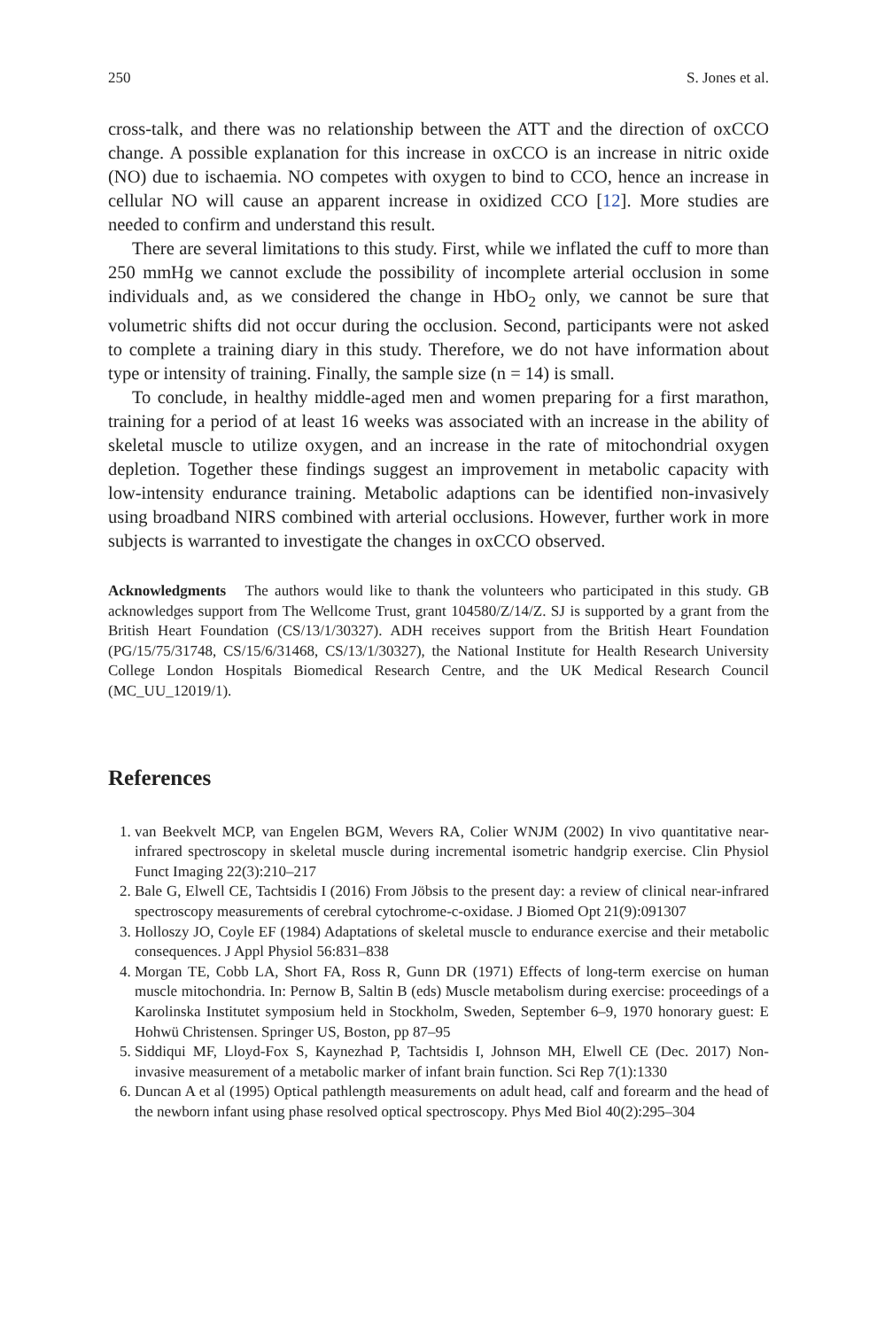250 S. Jones et al.
cross-talk, and there was no relationship between the ATT and the direction of oxCCO change. A possible explanation for this increase in oxCCO is an increase in nitric oxide (NO) due to ischaemia. NO competes with oxygen to bind to CCO, hence an increase in cellular NO will cause an apparent increase in oxidized CCO [12]. More studies are needed to confirm and understand this result.
There are several limitations to this study. First, while we inflated the cuff to more than 250 mmHg we cannot exclude the possibility of incomplete arterial occlusion in some individuals and, as we considered the change in HbO<sub>2</sub> only, we cannot be sure that volumetric shifts did not occur during the occlusion. Second, participants were not asked to complete a training diary in this study. Therefore, we do not have information about type or intensity of training. Finally, the sample size (n = 14) is small.
To conclude, in healthy middle-aged men and women preparing for a first marathon, training for a period of at least 16 weeks was associated with an increase in the ability of skeletal muscle to utilize oxygen, and an increase in the rate of mitochondrial oxygen depletion. Together these findings suggest an improvement in metabolic capacity with low-intensity endurance training. Metabolic adaptions can be identified non-invasively using broadband NIRS combined with arterial occlusions. However, further work in more subjects is warranted to investigate the changes in oxCCO observed.
Acknowledgments The authors would like to thank the volunteers who participated in this study. GB acknowledges support from The Wellcome Trust, grant 104580/Z/14/Z. SJ is supported by a grant from the British Heart Foundation (CS/13/1/30327). ADH receives support from the British Heart Foundation (PG/15/75/31748, CS/15/6/31468, CS/13/1/30327), the National Institute for Health Research University College London Hospitals Biomedical Research Centre, and the UK Medical Research Council (MC_UU_12019/1).
References
1. van Beekvelt MCP, van Engelen BGM, Wevers RA, Colier WNJM (2002) In vivo quantitative near-infrared spectroscopy in skeletal muscle during incremental isometric handgrip exercise. Clin Physiol Funct Imaging 22(3):210–217
2. Bale G, Elwell CE, Tachtsidis I (2016) From Jöbsis to the present day: a review of clinical near-infrared spectroscopy measurements of cerebral cytochrome-c-oxidase. J Biomed Opt 21(9):091307
3. Holloszy JO, Coyle EF (1984) Adaptations of skeletal muscle to endurance exercise and their metabolic consequences. J Appl Physiol 56:831–838
4. Morgan TE, Cobb LA, Short FA, Ross R, Gunn DR (1971) Effects of long-term exercise on human muscle mitochondria. In: Pernow B, Saltin B (eds) Muscle metabolism during exercise: proceedings of a Karolinska Institutet symposium held in Stockholm, Sweden, September 6–9, 1970 honorary guest: E Hohwü Christensen. Springer US, Boston, pp 87–95
5. Siddiqui MF, Lloyd-Fox S, Kaynezhad P, Tachtsidis I, Johnson MH, Elwell CE (Dec. 2017) Non-invasive measurement of a metabolic marker of infant brain function. Sci Rep 7(1):1330
6. Duncan A et al (1995) Optical pathlength measurements on adult head, calf and forearm and the head of the newborn infant using phase resolved optical spectroscopy. Phys Med Biol 40(2):295–304